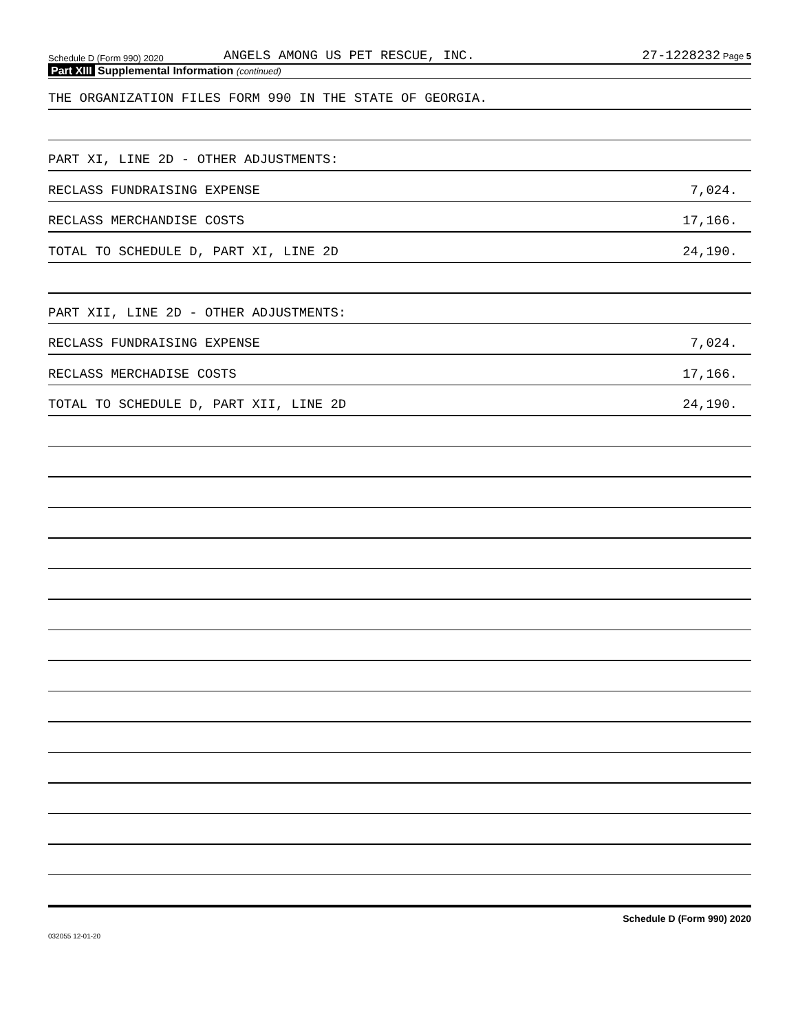Schedule D (Form 990) 2020
ANGELS AMONG US PET RESCUE, INC.
27-1228232 Page 5
Part XIII Supplemental Information (continued)
THE ORGANIZATION FILES FORM 990 IN THE STATE OF GEORGIA.
PART XI, LINE 2D - OTHER ADJUSTMENTS:
RECLASS FUNDRAISING EXPENSE 7,024.
RECLASS MERCHANDISE COSTS 17,166.
TOTAL TO SCHEDULE D, PART XI, LINE 2D 24,190.
PART XII, LINE 2D - OTHER ADJUSTMENTS:
RECLASS FUNDRAISING EXPENSE 7,024.
RECLASS MERCHADISE COSTS 17,166.
TOTAL TO SCHEDULE D, PART XII, LINE 2D 24,190.
Schedule D (Form 990) 2020
032055 12-01-20